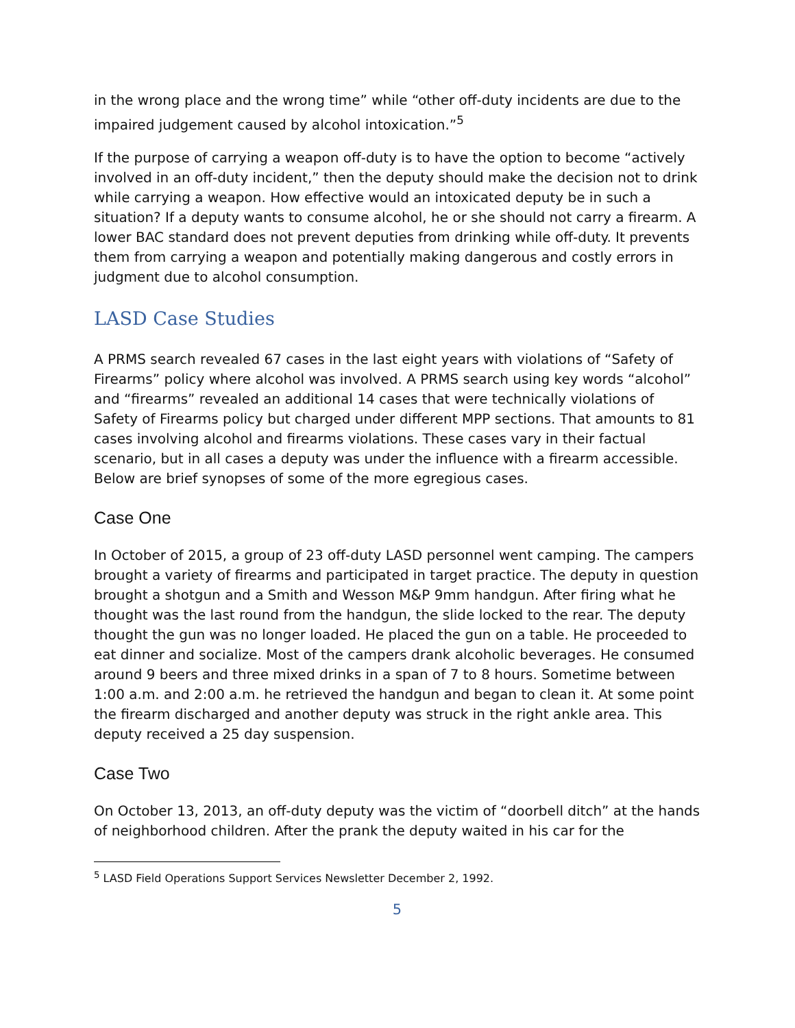in the wrong place and the wrong time” while “other off-duty incidents are due to the impaired judgement caused by alcohol intoxication.”<sup>5</sup>
If the purpose of carrying a weapon off-duty is to have the option to become “actively involved in an off-duty incident,” then the deputy should make the decision not to drink while carrying a weapon. How effective would an intoxicated deputy be in such a situation? If a deputy wants to consume alcohol, he or she should not carry a firearm. A lower BAC standard does not prevent deputies from drinking while off-duty. It prevents them from carrying a weapon and potentially making dangerous and costly errors in judgment due to alcohol consumption.
LASD Case Studies
A PRMS search revealed 67 cases in the last eight years with violations of “Safety of Firearms” policy where alcohol was involved. A PRMS search using key words “alcohol” and “firearms” revealed an additional 14 cases that were technically violations of Safety of Firearms policy but charged under different MPP sections. That amounts to 81 cases involving alcohol and firearms violations. These cases vary in their factual scenario, but in all cases a deputy was under the influence with a firearm accessible. Below are brief synopses of some of the more egregious cases.
Case One
In October of 2015, a group of 23 off-duty LASD personnel went camping. The campers brought a variety of firearms and participated in target practice. The deputy in question brought a shotgun and a Smith and Wesson M&P 9mm handgun. After firing what he thought was the last round from the handgun, the slide locked to the rear. The deputy thought the gun was no longer loaded. He placed the gun on a table. He proceeded to eat dinner and socialize. Most of the campers drank alcoholic beverages. He consumed around 9 beers and three mixed drinks in a span of 7 to 8 hours. Sometime between 1:00 a.m. and 2:00 a.m. he retrieved the handgun and began to clean it. At some point the firearm discharged and another deputy was struck in the right ankle area. This deputy received a 25 day suspension.
Case Two
On October 13, 2013, an off-duty deputy was the victim of “doorbell ditch” at the hands of neighborhood children. After the prank the deputy waited in his car for the
<sup>5</sup> LASD Field Operations Support Services Newsletter December 2, 1992.
5